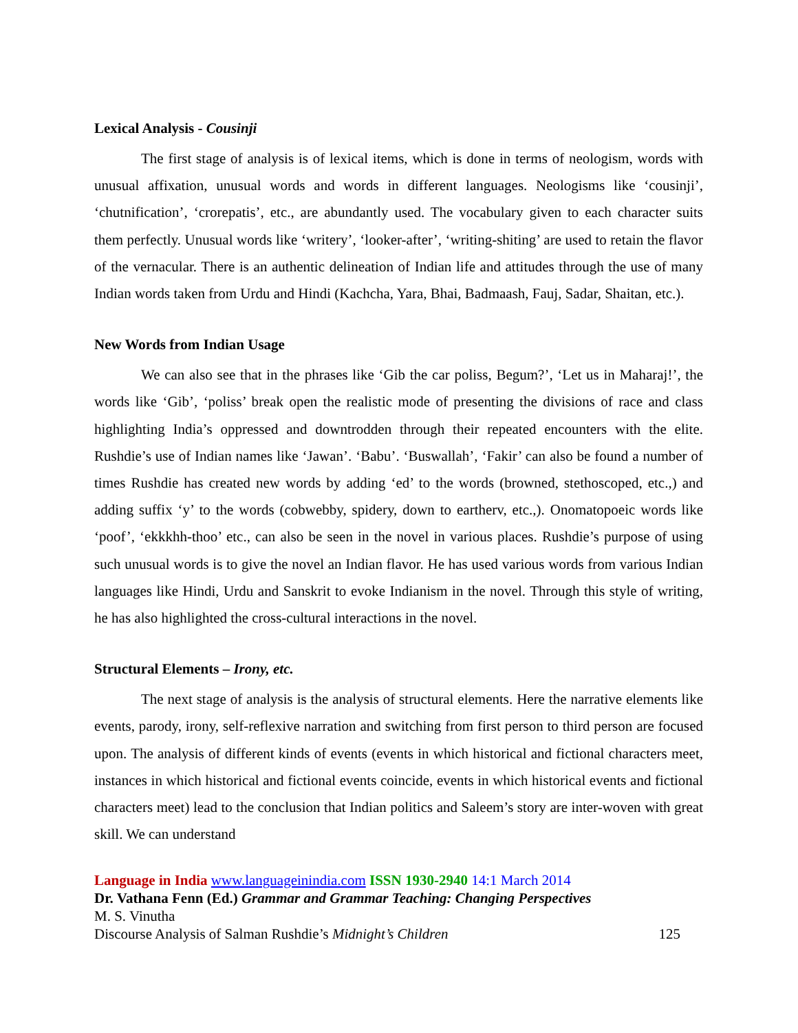Lexical Analysis - Cousinji
The first stage of analysis is of lexical items, which is done in terms of neologism, words with unusual affixation, unusual words and words in different languages. Neologisms like ‘cousinji’, ‘chutnification’, ‘crorepatis’, etc., are abundantly used. The vocabulary given to each character suits them perfectly. Unusual words like ‘writery’, ‘looker-after’, ‘writing-shiting’ are used to retain the flavor of the vernacular. There is an authentic delineation of Indian life and attitudes through the use of many Indian words taken from Urdu and Hindi (Kachcha, Yara, Bhai, Badmaash, Fauj, Sadar, Shaitan, etc.).
New Words from Indian Usage
We can also see that in the phrases like ‘Gib the car poliss, Begum?’, ‘Let us in Maharaj!’, the words like ‘Gib’, ‘poliss’ break open the realistic mode of presenting the divisions of race and class highlighting India’s oppressed and downtrodden through their repeated encounters with the elite. Rushdie’s use of Indian names like ‘Jawan’. ‘Babu’. ‘Buswallah’, ‘Fakir’ can also be found a number of times Rushdie has created new words by adding ‘ed’ to the words (browned, stethoscoped, etc.,) and adding suffix ‘y’ to the words (cobwebby, spidery, down to eartherv, etc.,). Onomatopoeic words like ‘poof’, ‘ekkkhh-thoo’ etc., can also be seen in the novel in various places. Rushdie’s purpose of using such unusual words is to give the novel an Indian flavor. He has used various words from various Indian languages like Hindi, Urdu and Sanskrit to evoke Indianism in the novel. Through this style of writing, he has also highlighted the cross-cultural interactions in the novel.
Structural Elements – Irony, etc.
The next stage of analysis is the analysis of structural elements. Here the narrative elements like events, parody, irony, self-reflexive narration and switching from first person to third person are focused upon. The analysis of different kinds of events (events in which historical and fictional characters meet, instances in which historical and fictional events coincide, events in which historical events and fictional characters meet) lead to the conclusion that Indian politics and Saleem’s story are inter-woven with great skill. We can understand
Language in India www.languageinindia.com ISSN 1930-2940 14:1 March 2014
Dr. Vathana Fenn (Ed.) Grammar and Grammar Teaching: Changing Perspectives
M. S. Vinutha
Discourse Analysis of Salman Rushdie’s Midnight’s Children 125